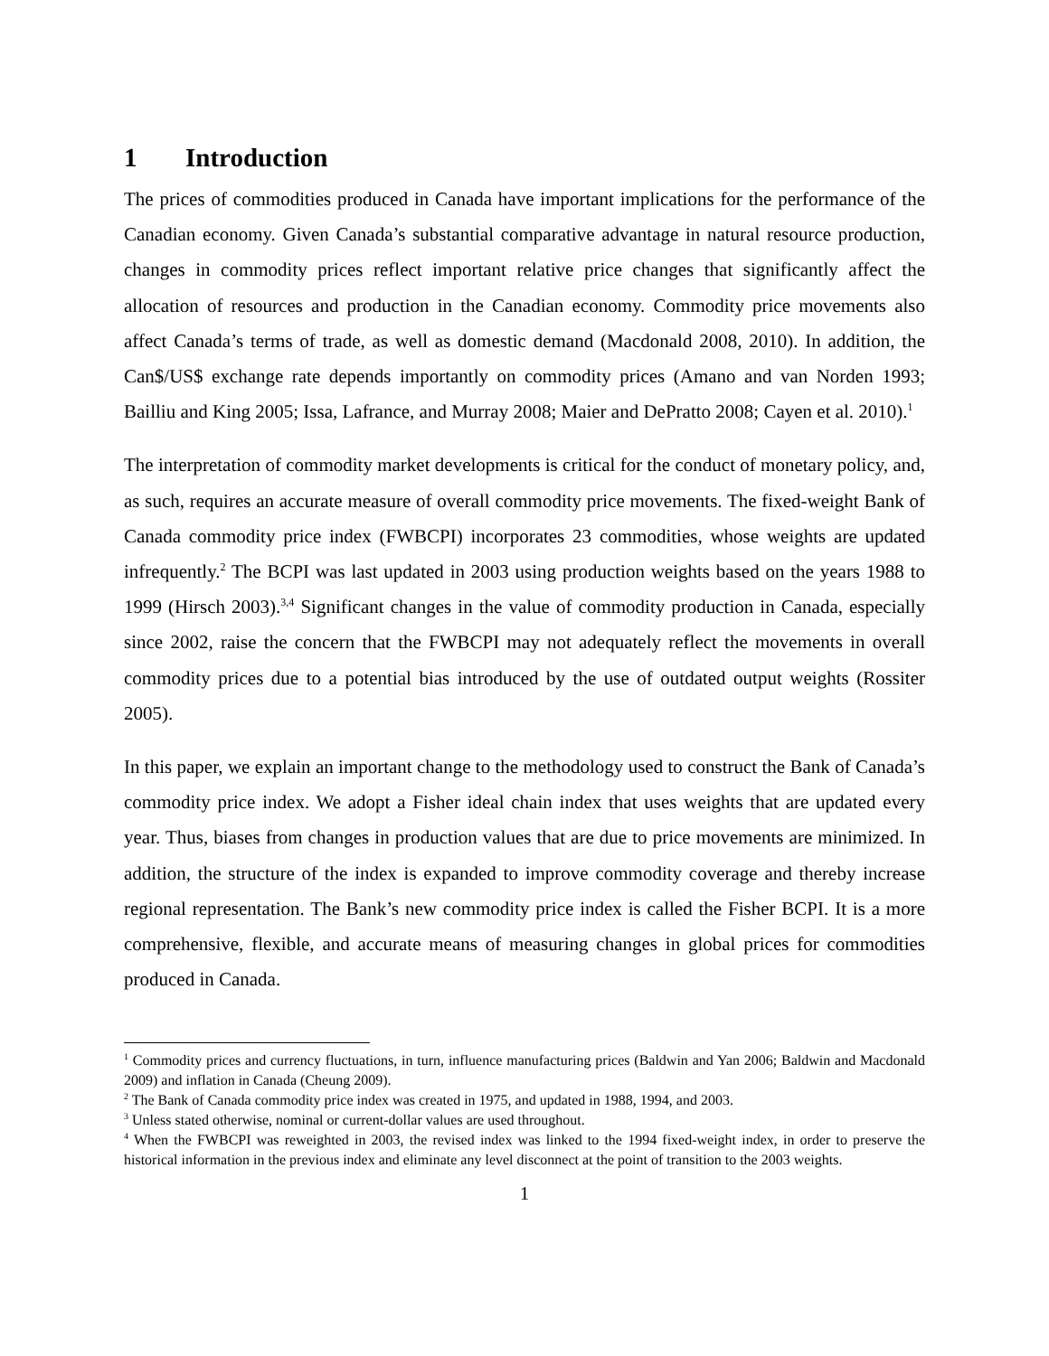1 Introduction
The prices of commodities produced in Canada have important implications for the performance of the Canadian economy. Given Canada’s substantial comparative advantage in natural resource production, changes in commodity prices reflect important relative price changes that significantly affect the allocation of resources and production in the Canadian economy. Commodity price movements also affect Canada’s terms of trade, as well as domestic demand (Macdonald 2008, 2010). In addition, the Can$/US$ exchange rate depends importantly on commodity prices (Amano and van Norden 1993; Bailliu and King 2005; Issa, Lafrance, and Murray 2008; Maier and DePratto 2008; Cayen et al. 2010).<sup>1</sup>
The interpretation of commodity market developments is critical for the conduct of monetary policy, and, as such, requires an accurate measure of overall commodity price movements. The fixed-weight Bank of Canada commodity price index (FWBCPI) incorporates 23 commodities, whose weights are updated infrequently.<sup>2</sup> The BCPI was last updated in 2003 using production weights based on the years 1988 to 1999 (Hirsch 2003).<sup>3,4</sup> Significant changes in the value of commodity production in Canada, especially since 2002, raise the concern that the FWBCPI may not adequately reflect the movements in overall commodity prices due to a potential bias introduced by the use of outdated output weights (Rossiter 2005).
In this paper, we explain an important change to the methodology used to construct the Bank of Canada’s commodity price index. We adopt a Fisher ideal chain index that uses weights that are updated every year. Thus, biases from changes in production values that are due to price movements are minimized. In addition, the structure of the index is expanded to improve commodity coverage and thereby increase regional representation. The Bank’s new commodity price index is called the Fisher BCPI. It is a more comprehensive, flexible, and accurate means of measuring changes in global prices for commodities produced in Canada.
<sup>1</sup> Commodity prices and currency fluctuations, in turn, influence manufacturing prices (Baldwin and Yan 2006; Baldwin and Macdonald 2009) and inflation in Canada (Cheung 2009).
<sup>2</sup> The Bank of Canada commodity price index was created in 1975, and updated in 1988, 1994, and 2003.
<sup>3</sup> Unless stated otherwise, nominal or current-dollar values are used throughout.
<sup>4</sup> When the FWBCPI was reweighted in 2003, the revised index was linked to the 1994 fixed-weight index, in order to preserve the historical information in the previous index and eliminate any level disconnect at the point of transition to the 2003 weights.
1